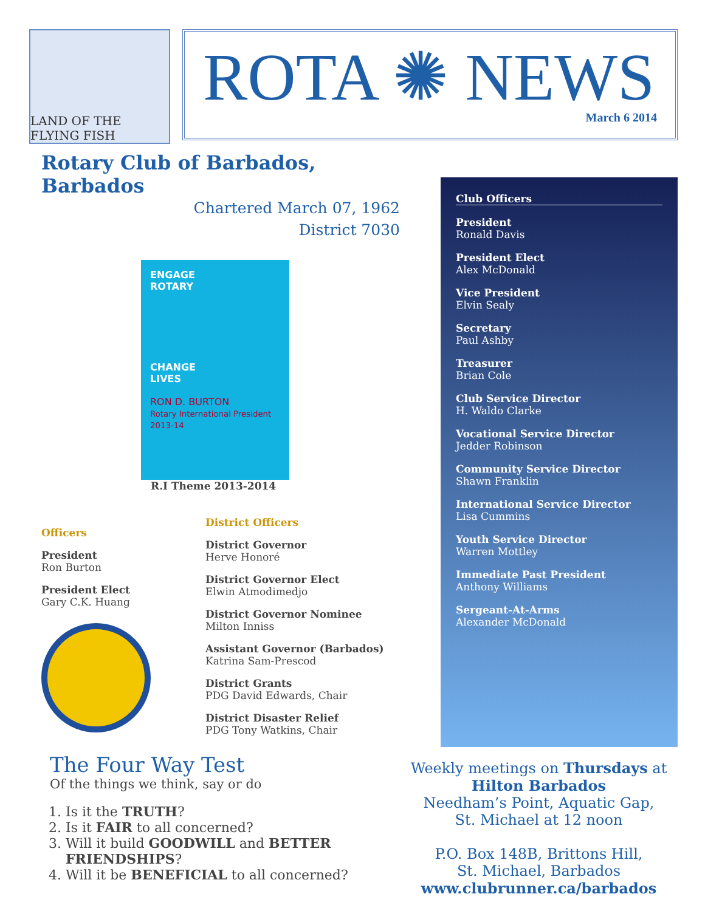LAND OF THE FLYING FISH
ROTA ✺ NEWS
March 6 2014
Rotary Club of Barbados, Barbados
Chartered March 07, 1962
District 7030
ENGAGE
ROTARY
CHANGE
LIVES
RON D. BURTON
Rotary International President 2013-14
R.I Theme 2013-2014
Officers
President
Ron Burton
President Elect
Gary C.K. Huang
District Officers
District Governor
Herve Honoré
District Governor Elect
Elwin Atmodimedjo
District Governor Nominee
Milton Inniss
Assistant Governor (Barbados)
Katrina Sam-Prescod
District Grants
PDG David Edwards, Chair
District Disaster Relief
PDG Tony Watkins, Chair
The Four Way Test
Of the things we think, say or do
1. Is it the TRUTH?
2. Is it FAIR to all concerned?
3. Will it build GOODWILL and BETTER FRIENDSHIPS?
4. Will it be BENEFICIAL to all concerned?
Club Officers
President
Ronald Davis
President Elect
Alex McDonald
Vice President
Elvin Sealy
Secretary
Paul Ashby
Treasurer
Brian Cole
Club Service Director
H. Waldo Clarke
Vocational Service Director
Jedder Robinson
Community Service Director
Shawn Franklin
International Service Director
Lisa Cummins
Youth Service Director
Warren Mottley
Immediate Past President
Anthony Williams
Sergeant-At-Arms
Alexander McDonald
Weekly meetings on Thursdays at
Hilton Barbados
Needham’s Point, Aquatic Gap,
St. Michael at 12 noon
P.O. Box 148B, Brittons Hill,
St. Michael, Barbados
www.clubrunner.ca/barbados